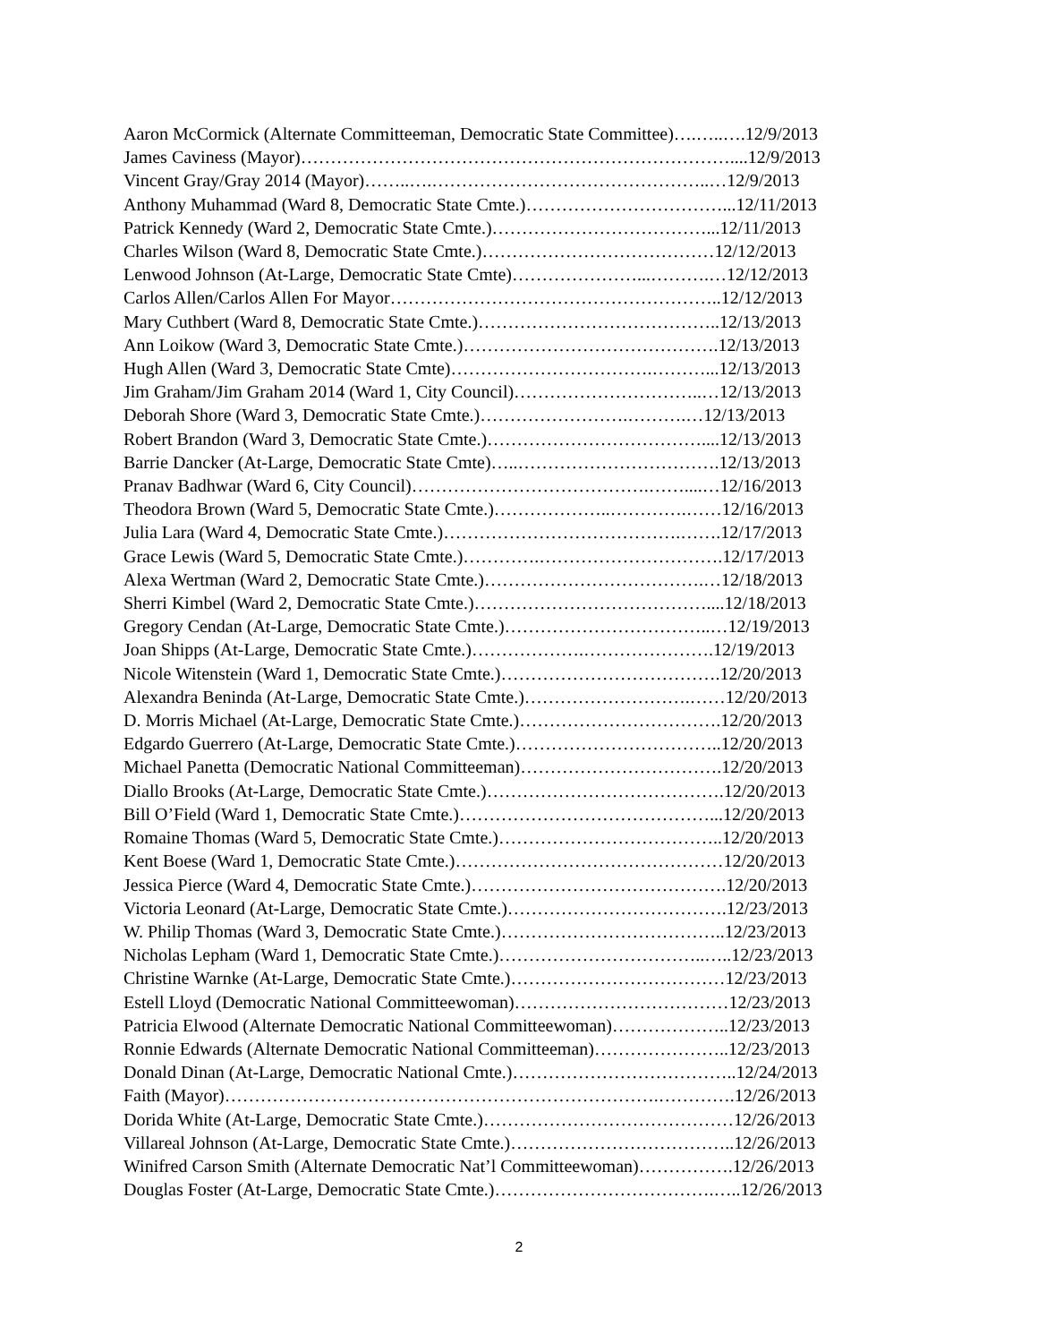Aaron McCormick (Alternate Committeeman, Democratic State Committee)….…..….12/9/2013
James Caviness (Mayor)………………………………………………………………....12/9/2013
Vincent Gray/Gray 2014 (Mayor)……..….………………………………………..…12/9/2013
Anthony Muhammad (Ward 8, Democratic State Cmte.)……………………………...12/11/2013
Patrick Kennedy (Ward 2, Democratic State Cmte.)………………………………...12/11/2013
Charles Wilson (Ward 8, Democratic State Cmte.)…………………………………12/12/2013
Lenwood Johnson (At-Large, Democratic State Cmte)…………………...……….…12/12/2013
Carlos Allen/Carlos Allen For Mayor………………………………………………..12/12/2013
Mary Cuthbert (Ward 8, Democratic State Cmte.)…………………………………..12/13/2013
Ann Loikow (Ward 3, Democratic State Cmte.)…………………………………….12/13/2013
Hugh Allen (Ward 3, Democratic State Cmte)…………………………….………...12/13/2013
Jim Graham/Jim Graham 2014 (Ward 1, City Council)…………………………..…12/13/2013
Deborah Shore (Ward 3, Democratic State Cmte.)…………………….……….…12/13/2013
Robert Brandon (Ward 3, Democratic State Cmte.)………………………………....12/13/2013
Barrie Dancker (At-Large, Democratic State Cmte)…..…………………………….12/13/2013
Pranav Badhwar (Ward 6, City Council)………………………………….……....…12/16/2013
Theodora Brown (Ward 5, Democratic State Cmte.)………………..………….……12/16/2013
Julia Lara (Ward 4, Democratic State Cmte.)………………………………….…….12/17/2013
Grace Lewis (Ward 5, Democratic State Cmte.)………….………………………….12/17/2013
Alexa Wertman (Ward 2, Democratic State Cmte.)……………………………….…12/18/2013
Sherri Kimbel (Ward 2, Democratic State Cmte.)…………………………………....12/18/2013
Gregory Cendan (At-Large, Democratic State Cmte.)……………………………..…12/19/2013
Joan Shipps (At-Large, Democratic State Cmte.)……………….………………….12/19/2013
Nicole Witenstein (Ward 1, Democratic State Cmte.)……………………………….12/20/2013
Alexandra Beninda (At-Large, Democratic State Cmte.)……………………….……12/20/2013
D. Morris Michael (At-Large, Democratic State Cmte.)…………………………….12/20/2013
Edgardo Guerrero (At-Large, Democratic State Cmte.)……………………………..12/20/2013
Michael Panetta (Democratic National Committeeman)…………………………….12/20/2013
Diallo Brooks (At-Large, Democratic State Cmte.)………………………………….12/20/2013
Bill O’Field (Ward 1, Democratic State Cmte.)……………………………………...12/20/2013
Romaine Thomas (Ward 5, Democratic State Cmte.)………………………………..12/20/2013
Kent Boese (Ward 1, Democratic State Cmte.)………………………………………12/20/2013
Jessica Pierce (Ward 4, Democratic State Cmte.)…………………………………….12/20/2013
Victoria Leonard (At-Large, Democratic State Cmte.)……………………………….12/23/2013
W. Philip Thomas (Ward 3, Democratic State Cmte.)………………………………..12/23/2013
Nicholas Lepham (Ward 1, Democratic State Cmte.)……………………………..…..12/23/2013
Christine Warnke (At-Large, Democratic State Cmte.)………………………………12/23/2013
Estell Lloyd (Democratic National Committeewoman)………………………………12/23/2013
Patricia Elwood (Alternate Democratic National Committeewoman)………………..12/23/2013
Ronnie Edwards (Alternate Democratic National Committeeman)…………………..12/23/2013
Donald Dinan (At-Large, Democratic National Cmte.)………………………………..12/24/2013
Faith (Mayor)……………………………………………………………….………….12/26/2013
Dorida White (At-Large, Democratic State Cmte.)……………………………………12/26/2013
Villareal Johnson (At-Large, Democratic State Cmte.)………………………………..12/26/2013
Winifred Carson Smith (Alternate Democratic Nat’l Committeewoman)…………….12/26/2013
Douglas Foster (At-Large, Democratic State Cmte.)……………………………….…..12/26/2013
2